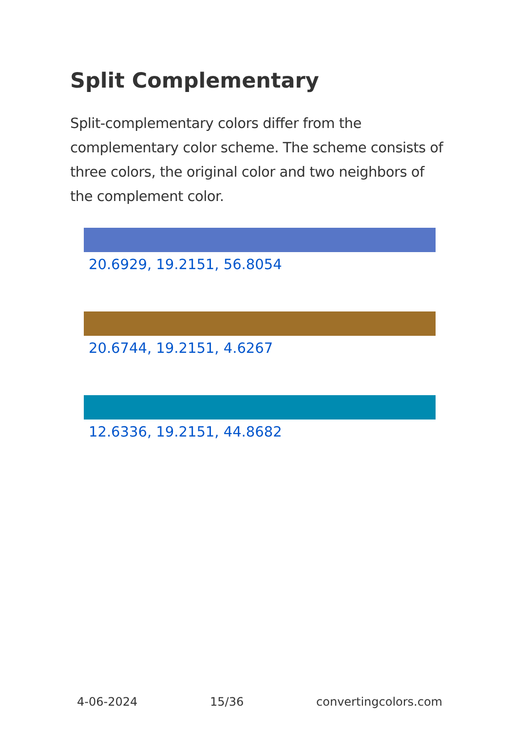Split Complementary
Split-complementary colors differ from the complementary color scheme. The scheme consists of three colors, the original color and two neighbors of the complement color.
20.6929, 19.2151, 56.8054
20.6744, 19.2151, 4.6267
12.6336, 19.2151, 44.8682
4-06-2024 15/36 convertingcolors.com